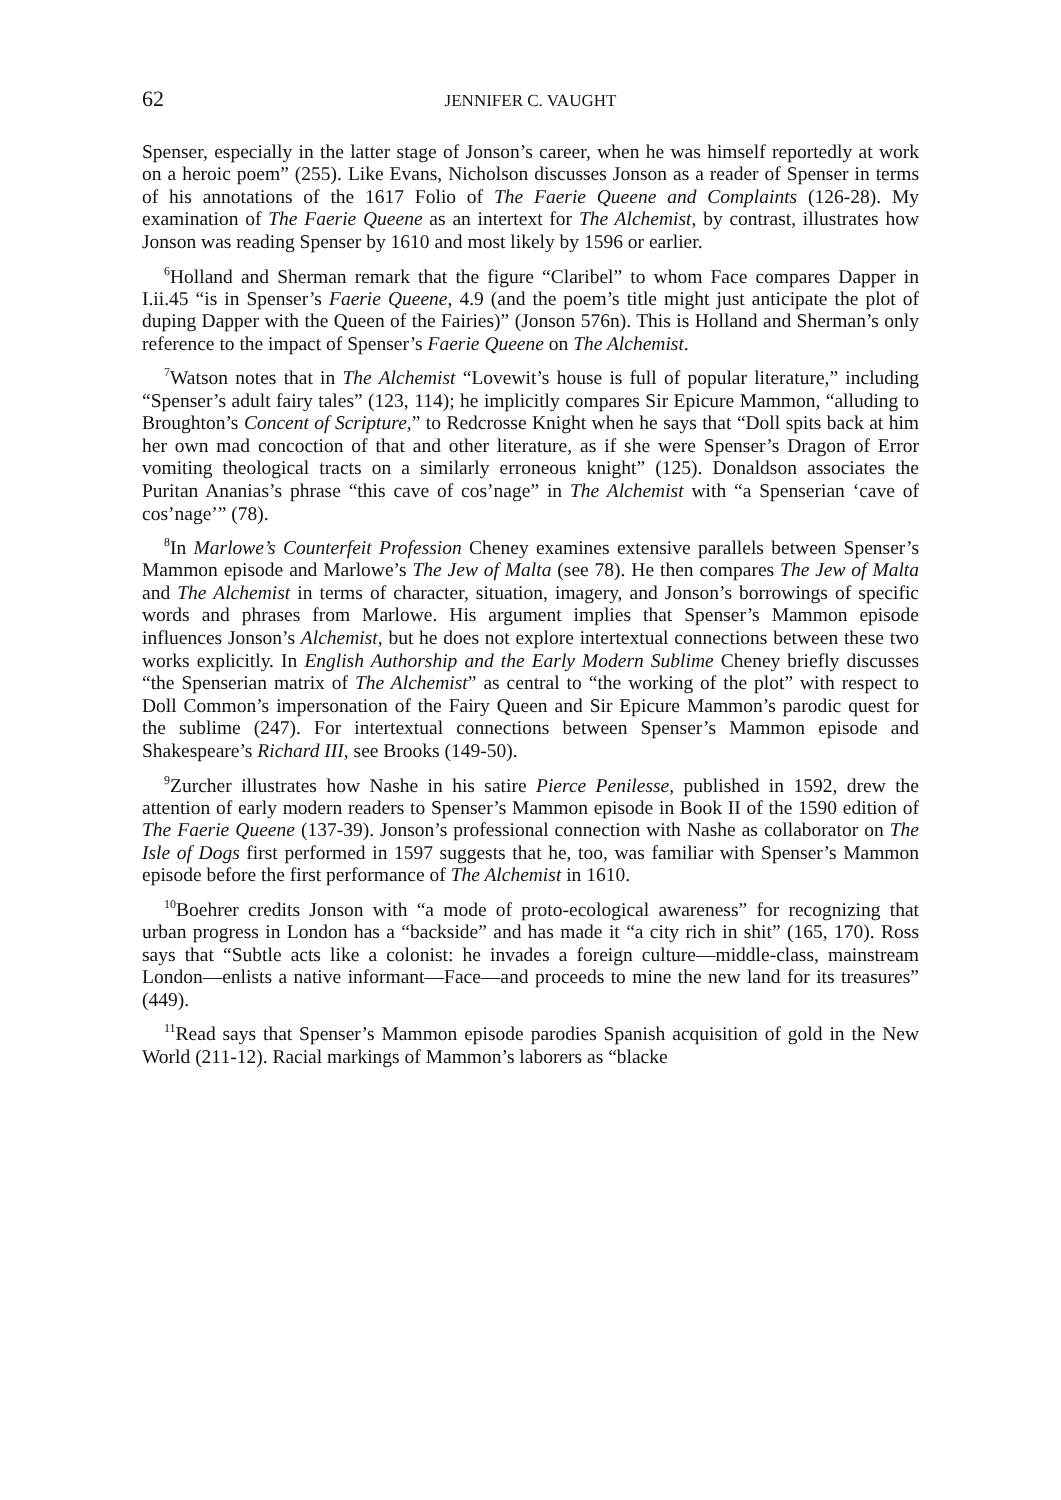62 JENNIFER C. VAUGHT
Spenser, especially in the latter stage of Jonson’s career, when he was himself reportedly at work on a heroic poem” (255). Like Evans, Nicholson discusses Jonson as a reader of Spenser in terms of his annotations of the 1617 Folio of The Faerie Queene and Complaints (126-28). My examination of The Faerie Queene as an intertext for The Alchemist, by contrast, illustrates how Jonson was reading Spenser by 1610 and most likely by 1596 or earlier.
<sup>6</sup> Holland and Sherman remark that the figure “Claribel” to whom Face compares Dapper in I.ii.45 “is in Spenser’s Faerie Queene, 4.9 (and the poem’s title might just anticipate the plot of duping Dapper with the Queen of the Fairies)” (Jonson 576n). This is Holland and Sherman’s only reference to the impact of Spenser’s Faerie Queene on The Alchemist.
<sup>7</sup> Watson notes that in The Alchemist “Lovewit’s house is full of popular literature,” including “Spenser’s adult fairy tales” (123, 114); he implicitly compares Sir Epicure Mammon, “alluding to Broughton’s Concent of Scripture,” to Redcrosse Knight when he says that “Doll spits back at him her own mad concoction of that and other literature, as if she were Spenser’s Dragon of Error vomiting theological tracts on a similarly erroneous knight” (125). Donaldson associates the Puritan Ananias’s phrase “this cave of cos’nage” in The Alchemist with “a Spenserian ‘cave of cos’nage’” (78).
<sup>8</sup> In Marlowe’s Counterfeit Profession Cheney examines extensive parallels between Spenser’s Mammon episode and Marlowe’s The Jew of Malta (see 78). He then compares The Jew of Malta and The Alchemist in terms of character, situation, imagery, and Jonson’s borrowings of specific words and phrases from Marlowe. His argument implies that Spenser’s Mammon episode influences Jonson’s Alchemist, but he does not explore intertextual connections between these two works explicitly. In English Authorship and the Early Modern Sublime Cheney briefly discusses “the Spenserian matrix of The Alchemist” as central to “the working of the plot” with respect to Doll Common’s impersonation of the Fairy Queen and Sir Epicure Mammon’s parodic quest for the sublime (247). For intertextual connections between Spenser’s Mammon episode and Shakespeare’s Richard III, see Brooks (149-50).
<sup>9</sup> Zurcher illustrates how Nashe in his satire Pierce Penilesse, published in 1592, drew the attention of early modern readers to Spenser’s Mammon episode in Book II of the 1590 edition of The Faerie Queene (137-39). Jonson’s professional connection with Nashe as collaborator on The Isle of Dogs first performed in 1597 suggests that he, too, was familiar with Spenser’s Mammon episode before the first performance of The Alchemist in 1610.
<sup>10</sup> Boehrer credits Jonson with “a mode of proto-ecological awareness” for recognizing that urban progress in London has a “backside” and has made it “a city rich in shit” (165, 170). Ross says that “Subtle acts like a colonist: he invades a foreign culture—middle-class, mainstream London—enlists a native informant—Face—and proceeds to mine the new land for its treasures” (449).
<sup>11</sup> Read says that Spenser’s Mammon episode parodies Spanish acquisition of gold in the New World (211-12). Racial markings of Mammon’s laborers as “blacke